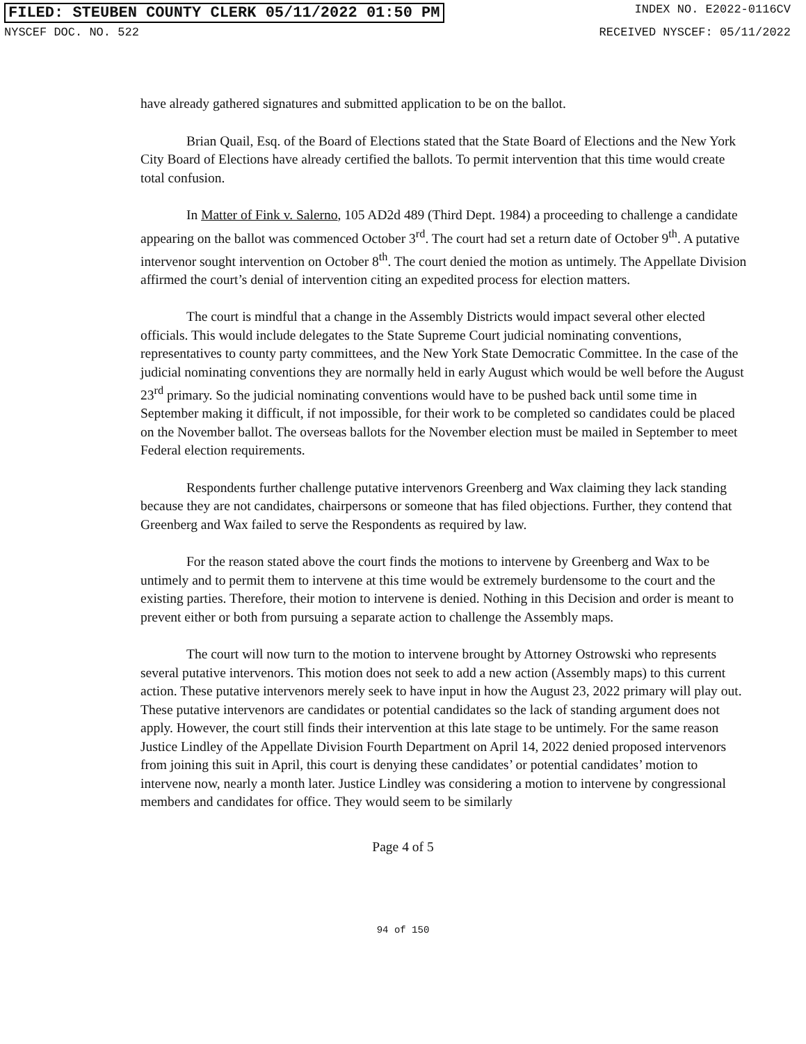FILED: STEUBEN COUNTY CLERK 05/11/2022 01:50 PM INDEX NO. E2022-0116CV
NYSCEF DOC. NO. 522 RECEIVED NYSCEF: 05/11/2022
have already gathered signatures and submitted application to be on the ballot.
Brian Quail, Esq. of the Board of Elections stated that the State Board of Elections and the New York City Board of Elections have already certified the ballots. To permit intervention that this time would create total confusion.
In Matter of Fink v. Salerno, 105 AD2d 489 (Third Dept. 1984) a proceeding to challenge a candidate appearing on the ballot was commenced October 3<sup>rd</sup>. The court had set a return date of October 9<sup>th</sup>. A putative intervenor sought intervention on October 8<sup>th</sup>. The court denied the motion as untimely. The Appellate Division affirmed the court’s denial of intervention citing an expedited process for election matters.
The court is mindful that a change in the Assembly Districts would impact several other elected officials. This would include delegates to the State Supreme Court judicial nominating conventions, representatives to county party committees, and the New York State Democratic Committee. In the case of the judicial nominating conventions they are normally held in early August which would be well before the August 23<sup>rd</sup> primary. So the judicial nominating conventions would have to be pushed back until some time in September making it difficult, if not impossible, for their work to be completed so candidates could be placed on the November ballot. The overseas ballots for the November election must be mailed in September to meet Federal election requirements.
Respondents further challenge putative intervenors Greenberg and Wax claiming they lack standing because they are not candidates, chairpersons or someone that has filed objections. Further, they contend that Greenberg and Wax failed to serve the Respondents as required by law.
For the reason stated above the court finds the motions to intervene by Greenberg and Wax to be untimely and to permit them to intervene at this time would be extremely burdensome to the court and the existing parties. Therefore, their motion to intervene is denied. Nothing in this Decision and order is meant to prevent either or both from pursuing a separate action to challenge the Assembly maps.
The court will now turn to the motion to intervene brought by Attorney Ostrowski who represents several putative intervenors. This motion does not seek to add a new action (Assembly maps) to this current action. These putative intervenors merely seek to have input in how the August 23, 2022 primary will play out. These putative intervenors are candidates or potential candidates so the lack of standing argument does not apply. However, the court still finds their intervention at this late stage to be untimely. For the same reason Justice Lindley of the Appellate Division Fourth Department on April 14, 2022 denied proposed intervenors from joining this suit in April, this court is denying these candidates’ or potential candidates’ motion to intervene now, nearly a month later. Justice Lindley was considering a motion to intervene by congressional members and candidates for office. They would seem to be similarly
Page 4 of 5
94 of 150